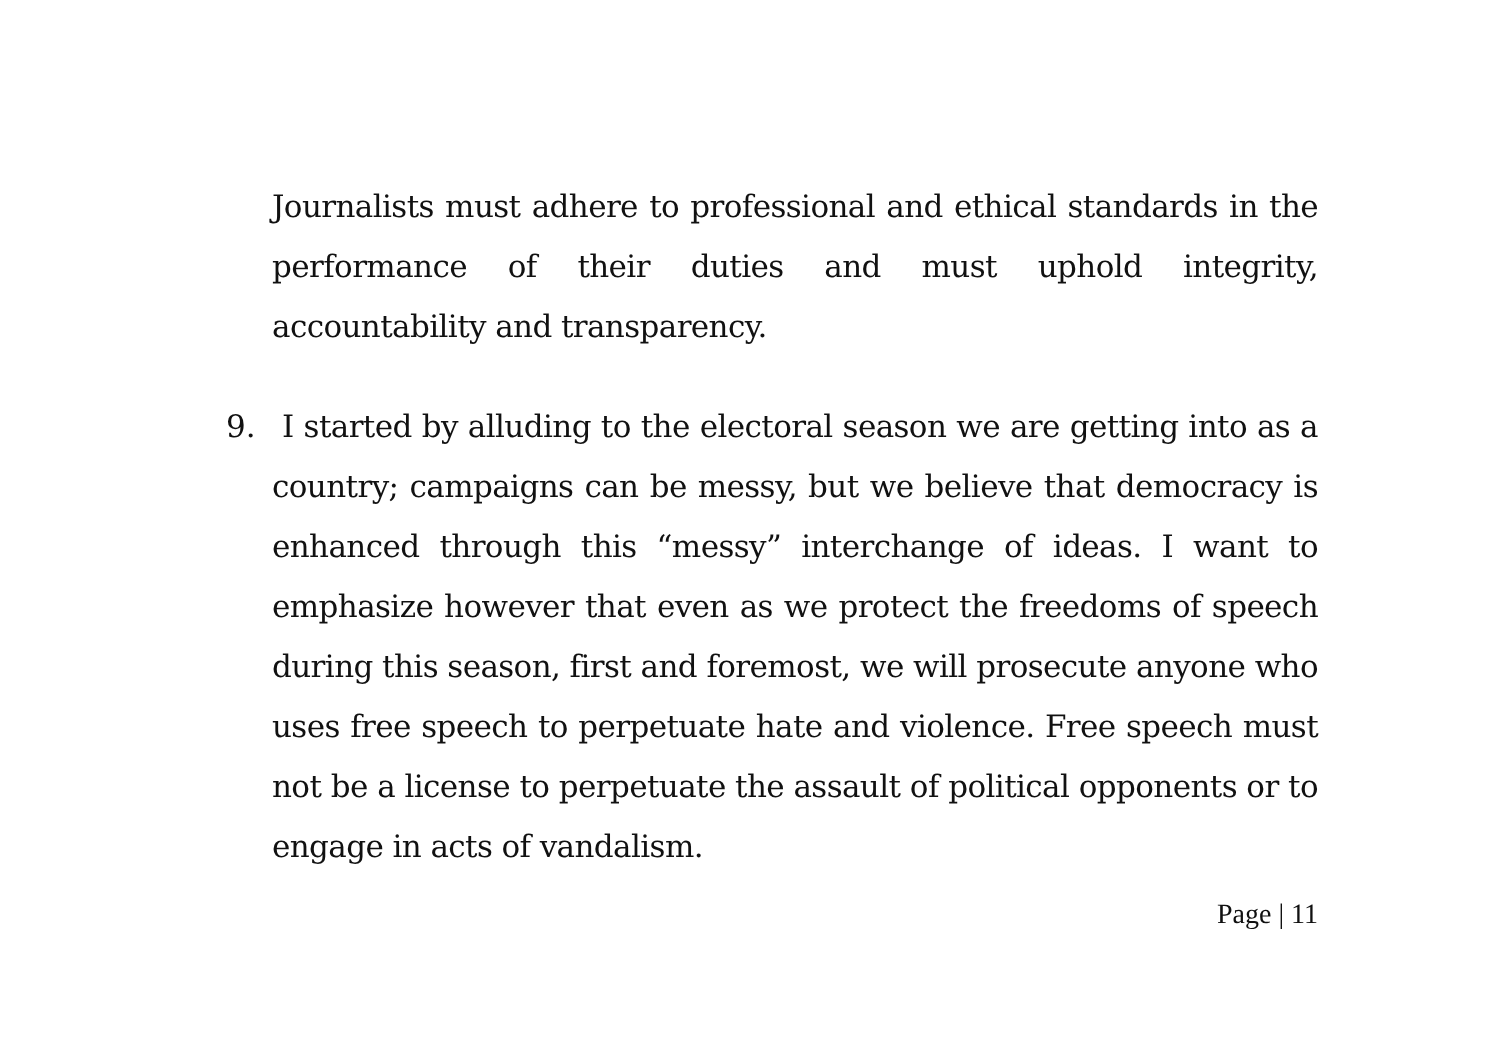Journalists must adhere to professional and ethical standards in the performance of their duties and must uphold integrity, accountability and transparency.
9. I started by alluding to the electoral season we are getting into as a country; campaigns can be messy, but we believe that democracy is enhanced through this “messy” interchange of ideas. I want to emphasize however that even as we protect the freedoms of speech during this season, first and foremost, we will prosecute anyone who uses free speech to perpetuate hate and violence. Free speech must not be a license to perpetuate the assault of political opponents or to engage in acts of vandalism.
Page | 11